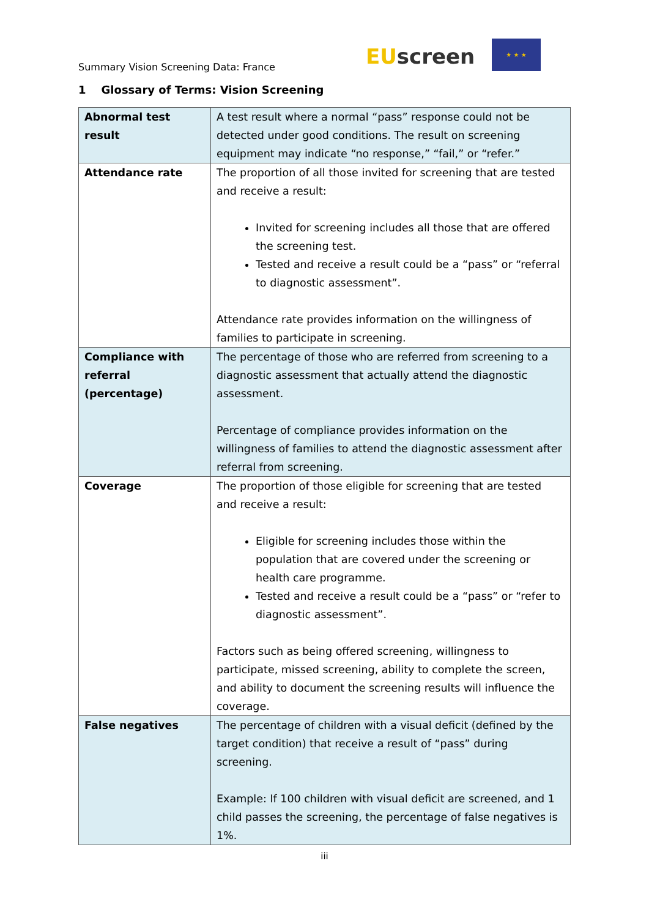Summary Vision Screening Data: France
EU screen
★ ★ ★
1 Glossary of Terms: Vision Screening
| Abnormal test result | A test result where a normal “pass” response could not be detected under good conditions. The result on screening equipment may indicate “no response,” “fail,” or “refer.” |
| Attendance rate | The proportion of all those invited for screening that are tested and receive a result: Invited for screening includes all those that are offered the screening test. Tested and receive a result could be a “pass” or “referral to diagnostic assessment”. Attendance rate provides information on the willingness of families to participate in screening. |
| Compliance with referral (percentage) | The percentage of those who are referred from screening to a diagnostic assessment that actually attend the diagnostic assessment. Percentage of compliance provides information on the willingness of families to attend the diagnostic assessment after referral from screening. |
| Coverage | The proportion of those eligible for screening that are tested and receive a result: Eligible for screening includes those within the population that are covered under the screening or health care programme. Tested and receive a result could be a “pass” or “refer to diagnostic assessment”. Factors such as being offered screening, willingness to participate, missed screening, ability to complete the screen, and ability to document the screening results will influence the coverage. |
| False negatives | The percentage of children with a visual deficit (defined by the target condition) that receive a result of “pass” during screening. Example: If 100 children with visual deficit are screened, and 1 child passes the screening, the percentage of false negatives is 1%. |
iii